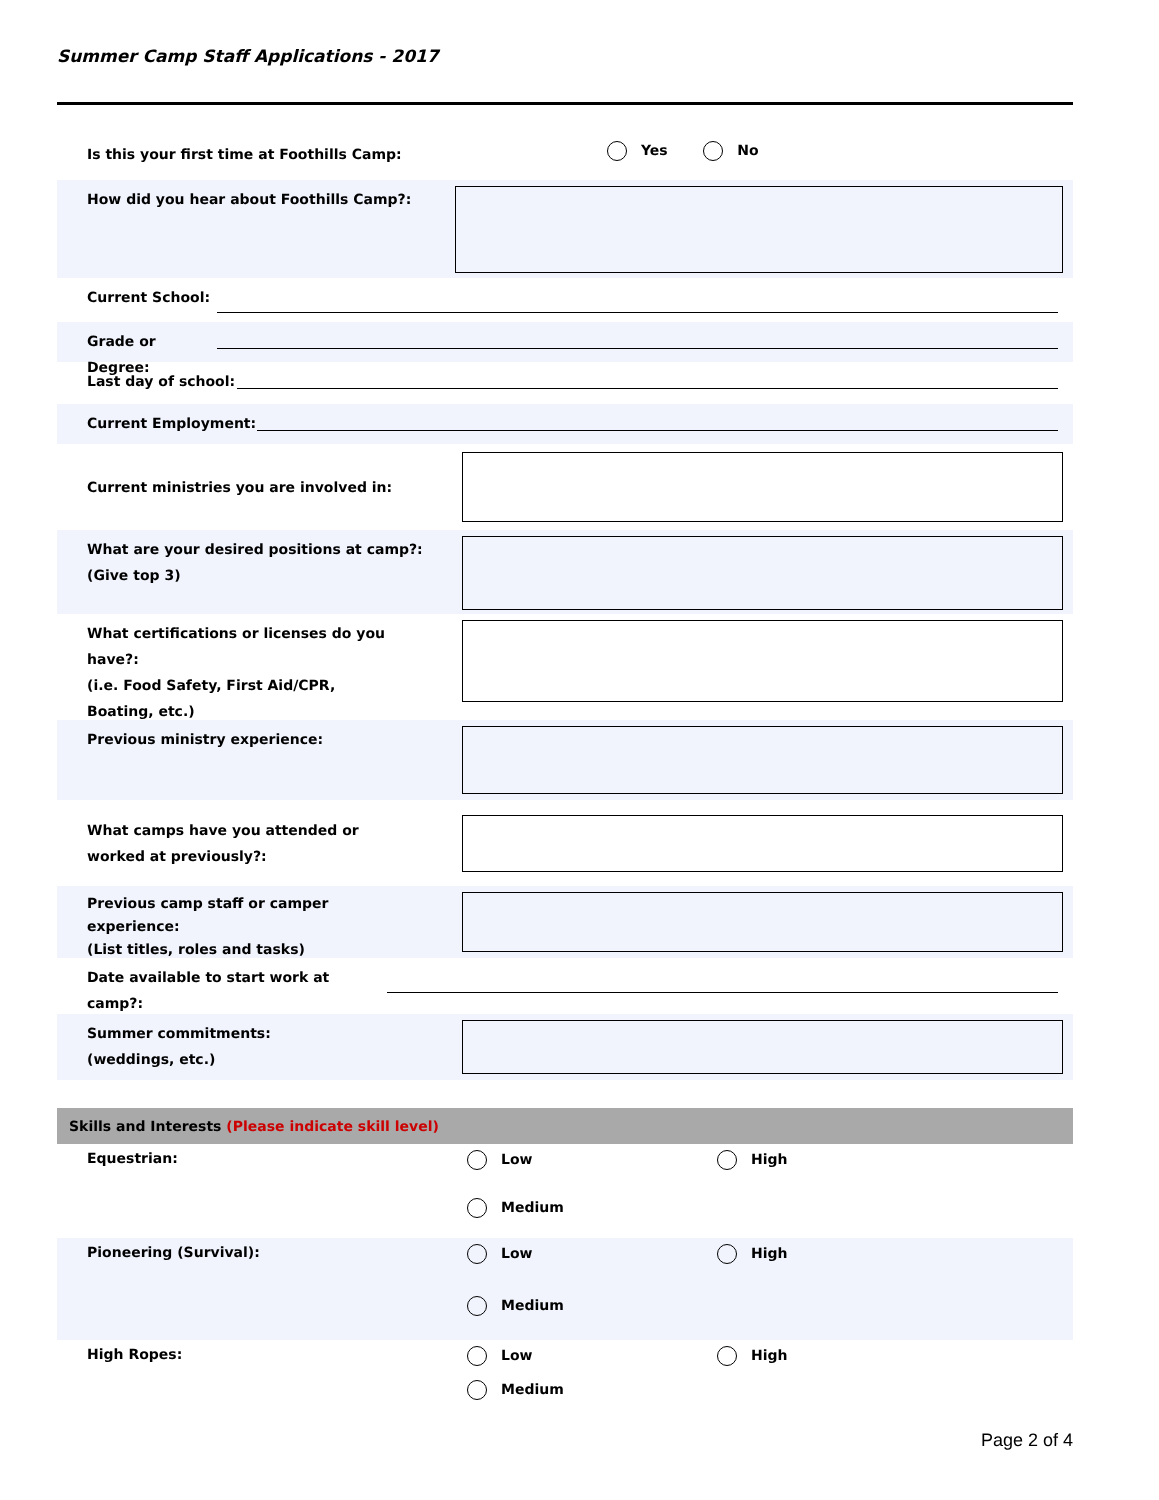Summer Camp Staff Applications - 2017
Is this your first time at Foothills Camp:
Yes No
How did you hear about Foothills Camp?:
Current School:
Grade or Degree:
Last day of school:
Current Employment:
Current ministries you are involved in:
What are your desired positions at camp?:
(Give top 3)
What certifications or licenses do you have?:
(i.e. Food Safety, First Aid/CPR,
Boating, etc.)
Previous ministry experience:
What camps have you attended or
worked at previously?:
Previous camp staff or camper
experience:
(List titles, roles and tasks)
Date available to start work at camp?:
Summer commitments:
(weddings, etc.)
Skills and Interests (Please indicate skill level)
Equestrian:
Low
High
Medium
Pioneering (Survival):
Low
High
Medium
High Ropes:
Low
High
Medium
Page 2 of 4